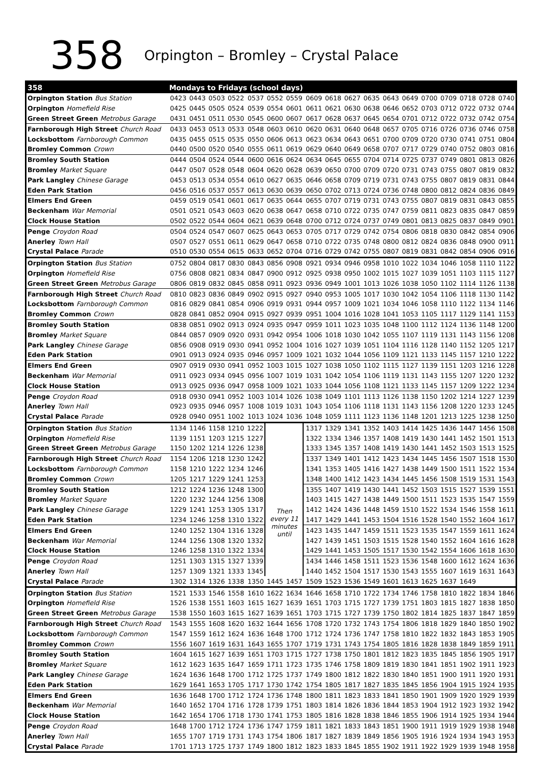358
Orpington – Bromley – Crystal Palace
| 358 | Mondays to Fridays (school days) | | | | | | | | | | | | | | | | | |
| --- | --- | --- | --- | --- | --- | --- | --- | --- | --- | --- | --- | --- | --- | --- | --- | --- | --- | --- |
| Orpington Station Bus Station | 0423 | 0443 | 0503 | 0522 | 0537 | 0552 | 0559 | 0609 | 0618 | 0627 | 0635 | 0643 | 0649 | 0700 | 0709 | 0718 | 0728 | 0740 |
| Orpington Homefield Rise | 0425 | 0445 | 0505 | 0524 | 0539 | 0554 | 0601 | 0611 | 0621 | 0630 | 0638 | 0646 | 0652 | 0703 | 0712 | 0722 | 0732 | 0744 |
| Green Street Green Metrobus Garage | 0431 | 0451 | 0511 | 0530 | 0545 | 0600 | 0607 | 0617 | 0628 | 0637 | 0645 | 0654 | 0701 | 0712 | 0722 | 0732 | 0742 | 0754 |
| Farnborough High Street Church Road | 0433 | 0453 | 0513 | 0533 | 0548 | 0603 | 0610 | 0620 | 0631 | 0640 | 0648 | 0657 | 0705 | 0716 | 0726 | 0736 | 0746 | 0758 |
| Locksbottom Farnborough Common | 0435 | 0455 | 0515 | 0535 | 0550 | 0606 | 0613 | 0623 | 0634 | 0643 | 0651 | 0700 | 0709 | 0720 | 0730 | 0741 | 0751 | 0804 |
| Bromley Common Crown | 0440 | 0500 | 0520 | 0540 | 0555 | 0611 | 0619 | 0629 | 0640 | 0649 | 0658 | 0707 | 0717 | 0729 | 0740 | 0752 | 0803 | 0816 |
| Bromley South Station | 0444 | 0504 | 0524 | 0544 | 0600 | 0616 | 0624 | 0634 | 0645 | 0655 | 0704 | 0714 | 0725 | 0737 | 0749 | 0801 | 0813 | 0826 |
| Bromley Market Square | 0447 | 0507 | 0528 | 0548 | 0604 | 0620 | 0628 | 0639 | 0650 | 0700 | 0709 | 0720 | 0731 | 0743 | 0755 | 0807 | 0819 | 0832 |
| Park Langley Chinese Garage | 0453 | 0513 | 0534 | 0554 | 0610 | 0627 | 0635 | 0646 | 0658 | 0709 | 0719 | 0731 | 0743 | 0755 | 0807 | 0819 | 0831 | 0844 |
| Eden Park Station | 0456 | 0516 | 0537 | 0557 | 0613 | 0630 | 0639 | 0650 | 0702 | 0713 | 0724 | 0736 | 0748 | 0800 | 0812 | 0824 | 0836 | 0849 |
| Elmers End Green | 0459 | 0519 | 0541 | 0601 | 0617 | 0635 | 0644 | 0655 | 0707 | 0719 | 0731 | 0743 | 0755 | 0807 | 0819 | 0831 | 0843 | 0855 |
| Beckenham War Memorial | 0501 | 0521 | 0543 | 0603 | 0620 | 0638 | 0647 | 0658 | 0710 | 0722 | 0735 | 0747 | 0759 | 0811 | 0823 | 0835 | 0847 | 0859 |
| Clock House Station | 0502 | 0522 | 0544 | 0604 | 0621 | 0639 | 0648 | 0700 | 0712 | 0724 | 0737 | 0749 | 0801 | 0813 | 0825 | 0837 | 0849 | 0901 |
| Penge Croydon Road | 0504 | 0524 | 0547 | 0607 | 0625 | 0643 | 0653 | 0705 | 0717 | 0729 | 0742 | 0754 | 0806 | 0818 | 0830 | 0842 | 0854 | 0906 |
| Anerley Town Hall | 0507 | 0527 | 0551 | 0611 | 0629 | 0647 | 0658 | 0710 | 0722 | 0735 | 0748 | 0800 | 0812 | 0824 | 0836 | 0848 | 0900 | 0911 |
| Crystal Palace Parade | 0510 | 0530 | 0554 | 0615 | 0633 | 0652 | 0704 | 0716 | 0729 | 0742 | 0755 | 0807 | 0819 | 0831 | 0842 | 0854 | 0906 | 0916 |
| Orpington Station Bus Station | 0752 | 0804 | 0817 | 0830 | 0843 | 0856 | 0908 | 0921 | 0934 | 0946 | 0958 | 1010 | 1022 | 1034 | 1046 | 1058 | 1110 | 1122 |
| Orpington Homefield Rise | 0756 | 0808 | 0821 | 0834 | 0847 | 0900 | 0912 | 0925 | 0938 | 0950 | 1002 | 1015 | 1027 | 1039 | 1051 | 1103 | 1115 | 1127 |
| Green Street Green Metrobus Garage | 0806 | 0819 | 0832 | 0845 | 0858 | 0911 | 0923 | 0936 | 0949 | 1001 | 1013 | 1026 | 1038 | 1050 | 1102 | 1114 | 1126 | 1138 |
| Farnborough High Street Church Road | 0810 | 0823 | 0836 | 0849 | 0902 | 0915 | 0927 | 0940 | 0953 | 1005 | 1017 | 1030 | 1042 | 1054 | 1106 | 1118 | 1130 | 1142 |
| Locksbottom Farnborough Common | 0816 | 0829 | 0841 | 0854 | 0906 | 0919 | 0931 | 0944 | 0957 | 1009 | 1021 | 1034 | 1046 | 1058 | 1110 | 1122 | 1134 | 1146 |
| Bromley Common Crown | 0828 | 0841 | 0852 | 0904 | 0915 | 0927 | 0939 | 0951 | 1004 | 1016 | 1028 | 1041 | 1053 | 1105 | 1117 | 1129 | 1141 | 1153 |
| Bromley South Station | 0838 | 0851 | 0902 | 0913 | 0924 | 0935 | 0947 | 0959 | 1011 | 1023 | 1035 | 1048 | 1100 | 1112 | 1124 | 1136 | 1148 | 1200 |
| Bromley Market Square | 0844 | 0857 | 0909 | 0920 | 0931 | 0942 | 0954 | 1006 | 1018 | 1030 | 1042 | 1055 | 1107 | 1119 | 1131 | 1143 | 1156 | 1208 |
| Park Langley Chinese Garage | 0856 | 0908 | 0919 | 0930 | 0941 | 0952 | 1004 | 1016 | 1027 | 1039 | 1051 | 1104 | 1116 | 1128 | 1140 | 1152 | 1205 | 1217 |
| Eden Park Station | 0901 | 0913 | 0924 | 0935 | 0946 | 0957 | 1009 | 1021 | 1032 | 1044 | 1056 | 1109 | 1121 | 1133 | 1145 | 1157 | 1210 | 1222 |
| Elmers End Green | 0907 | 0919 | 0930 | 0941 | 0952 | 1003 | 1015 | 1027 | 1038 | 1050 | 1102 | 1115 | 1127 | 1139 | 1151 | 1203 | 1216 | 1228 |
| Beckenham War Memorial | 0911 | 0923 | 0934 | 0945 | 0956 | 1007 | 1019 | 1031 | 1042 | 1054 | 1106 | 1119 | 1131 | 1143 | 1155 | 1207 | 1220 | 1232 |
| Clock House Station | 0913 | 0925 | 0936 | 0947 | 0958 | 1009 | 1021 | 1033 | 1044 | 1056 | 1108 | 1121 | 1133 | 1145 | 1157 | 1209 | 1222 | 1234 |
| Penge Croydon Road | 0918 | 0930 | 0941 | 0952 | 1003 | 1014 | 1026 | 1038 | 1049 | 1101 | 1113 | 1126 | 1138 | 1150 | 1202 | 1214 | 1227 | 1239 |
| Anerley Town Hall | 0923 | 0935 | 0946 | 0957 | 1008 | 1019 | 1031 | 1043 | 1054 | 1106 | 1118 | 1131 | 1143 | 1156 | 1208 | 1220 | 1233 | 1245 |
| Crystal Palace Parade | 0928 | 0940 | 0951 | 1002 | 1013 | 1024 | 1036 | 1048 | 1059 | 1111 | 1123 | 1136 | 1148 | 1201 | 1213 | 1225 | 1238 | 1250 |
| Orpington Station Bus Station | 1134 | 1146 | 1158 | 1210 | 1222 | Then every 11 minutes until | | 1317 | 1329 | 1341 | 1352 | 1403 | 1414 | 1425 | 1436 | 1447 | 1456 | 1508 |
| Orpington Homefield Rise | 1139 | 1151 | 1203 | 1215 | 1227 | | | 1322 | 1334 | 1346 | 1357 | 1408 | 1419 | 1430 | 1441 | 1452 | 1501 | 1513 |
| Green Street Green Metrobus Garage | 1150 | 1202 | 1214 | 1226 | 1238 | | | 1333 | 1345 | 1357 | 1408 | 1419 | 1430 | 1441 | 1452 | 1503 | 1513 | 1525 |
| Farnborough High Street Church Road | 1154 | 1206 | 1218 | 1230 | 1242 | | | 1337 | 1349 | 1401 | 1412 | 1423 | 1434 | 1445 | 1456 | 1507 | 1518 | 1530 |
| Locksbottom Farnborough Common | 1158 | 1210 | 1222 | 1234 | 1246 | | | 1341 | 1353 | 1405 | 1416 | 1427 | 1438 | 1449 | 1500 | 1511 | 1522 | 1534 |
| Bromley Common Crown | 1205 | 1217 | 1229 | 1241 | 1253 | | | 1348 | 1400 | 1412 | 1423 | 1434 | 1445 | 1456 | 1508 | 1519 | 1531 | 1543 |
| Bromley South Station | 1212 | 1224 | 1236 | 1248 | 1300 | | | 1355 | 1407 | 1419 | 1430 | 1441 | 1452 | 1503 | 1515 | 1527 | 1539 | 1551 |
| Bromley Market Square | 1220 | 1232 | 1244 | 1256 | 1308 | | | 1403 | 1415 | 1427 | 1438 | 1449 | 1500 | 1511 | 1523 | 1535 | 1547 | 1559 |
| Park Langley Chinese Garage | 1229 | 1241 | 1253 | 1305 | 1317 | | | 1412 | 1424 | 1436 | 1448 | 1459 | 1510 | 1522 | 1534 | 1546 | 1558 | 1611 |
| Eden Park Station | 1234 | 1246 | 1258 | 1310 | 1322 | | | 1417 | 1429 | 1441 | 1453 | 1504 | 1516 | 1528 | 1540 | 1552 | 1604 | 1617 |
| Elmers End Green | 1240 | 1252 | 1304 | 1316 | 1328 | | | 1423 | 1435 | 1447 | 1459 | 1511 | 1523 | 1535 | 1547 | 1559 | 1611 | 1624 |
| Beckenham War Memorial | 1244 | 1256 | 1308 | 1320 | 1332 | | | 1427 | 1439 | 1451 | 1503 | 1515 | 1528 | 1540 | 1552 | 1604 | 1616 | 1628 |
| Clock House Station | 1246 | 1258 | 1310 | 1322 | 1334 | | | 1429 | 1441 | 1453 | 1505 | 1517 | 1530 | 1542 | 1554 | 1606 | 1618 | 1630 |
| Penge Croydon Road | 1251 | 1303 | 1315 | 1327 | 1339 | | | 1434 | 1446 | 1458 | 1511 | 1523 | 1536 | 1548 | 1600 | 1612 | 1624 | 1636 |
| Anerley Town Hall | 1257 | 1309 | 1321 | 1333 | 1345 | | | 1440 | 1452 | 1504 | 1517 | 1530 | 1543 | 1555 | 1607 | 1619 | 1631 | 1643 |
| Crystal Palace Parade | 1302 | 1314 | 1326 | 1338 | 1350 | 1445 | 1457 | 1509 | 1523 | 1536 | 1549 | 1601 | 1613 | 1625 | 1637 | 1649 | | |
| Orpington Station Bus Station | 1521 | 1533 | 1546 | 1558 | 1610 | 1622 | 1634 | 1646 | 1658 | 1710 | 1722 | 1734 | 1746 | 1758 | 1810 | 1822 | 1834 | 1846 |
| Orpington Homefield Rise | 1526 | 1538 | 1551 | 1603 | 1615 | 1627 | 1639 | 1651 | 1703 | 1715 | 1727 | 1739 | 1751 | 1803 | 1815 | 1827 | 1838 | 1850 |
| Green Street Green Metrobus Garage | 1538 | 1550 | 1603 | 1615 | 1627 | 1639 | 1651 | 1703 | 1715 | 1727 | 1739 | 1750 | 1802 | 1814 | 1825 | 1837 | 1847 | 1859 |
| Farnborough High Street Church Road | 1543 | 1555 | 1608 | 1620 | 1632 | 1644 | 1656 | 1708 | 1720 | 1732 | 1743 | 1754 | 1806 | 1818 | 1829 | 1840 | 1850 | 1902 |
| Locksbottom Farnborough Common | 1547 | 1559 | 1612 | 1624 | 1636 | 1648 | 1700 | 1712 | 1724 | 1736 | 1747 | 1758 | 1810 | 1822 | 1832 | 1843 | 1853 | 1905 |
| Bromley Common Crown | 1556 | 1607 | 1619 | 1631 | 1643 | 1655 | 1707 | 1719 | 1731 | 1743 | 1754 | 1805 | 1816 | 1828 | 1838 | 1849 | 1859 | 1911 |
| Bromley South Station | 1604 | 1615 | 1627 | 1639 | 1651 | 1703 | 1715 | 1727 | 1738 | 1750 | 1801 | 1812 | 1823 | 1835 | 1845 | 1856 | 1905 | 1917 |
| Bromley Market Square | 1612 | 1623 | 1635 | 1647 | 1659 | 1711 | 1723 | 1735 | 1746 | 1758 | 1809 | 1819 | 1830 | 1841 | 1851 | 1902 | 1911 | 1923 |
| Park Langley Chinese Garage | 1624 | 1636 | 1648 | 1700 | 1712 | 1725 | 1737 | 1749 | 1800 | 1812 | 1822 | 1830 | 1840 | 1851 | 1900 | 1911 | 1920 | 1931 |
| Eden Park Station | 1629 | 1641 | 1653 | 1705 | 1717 | 1730 | 1742 | 1754 | 1805 | 1817 | 1827 | 1835 | 1845 | 1856 | 1904 | 1915 | 1924 | 1935 |
| Elmers End Green | 1636 | 1648 | 1700 | 1712 | 1724 | 1736 | 1748 | 1800 | 1811 | 1823 | 1833 | 1841 | 1850 | 1901 | 1909 | 1920 | 1929 | 1939 |
| Beckenham War Memorial | 1640 | 1652 | 1704 | 1716 | 1728 | 1739 | 1751 | 1803 | 1814 | 1826 | 1836 | 1844 | 1853 | 1904 | 1912 | 1923 | 1932 | 1942 |
| Clock House Station | 1642 | 1654 | 1706 | 1718 | 1730 | 1741 | 1753 | 1805 | 1816 | 1828 | 1838 | 1846 | 1855 | 1906 | 1914 | 1925 | 1934 | 1944 |
| Penge Croydon Road | 1648 | 1700 | 1712 | 1724 | 1736 | 1747 | 1759 | 1811 | 1821 | 1833 | 1843 | 1851 | 1900 | 1911 | 1919 | 1929 | 1938 | 1948 |
| Anerley Town Hall | 1655 | 1707 | 1719 | 1731 | 1743 | 1754 | 1806 | 1817 | 1827 | 1839 | 1849 | 1856 | 1905 | 1916 | 1924 | 1934 | 1943 | 1953 |
| Crystal Palace Parade | 1701 | 1713 | 1725 | 1737 | 1749 | 1800 | 1812 | 1823 | 1833 | 1845 | 1855 | 1902 | 1911 | 1922 | 1929 | 1939 | 1948 | 1958 |